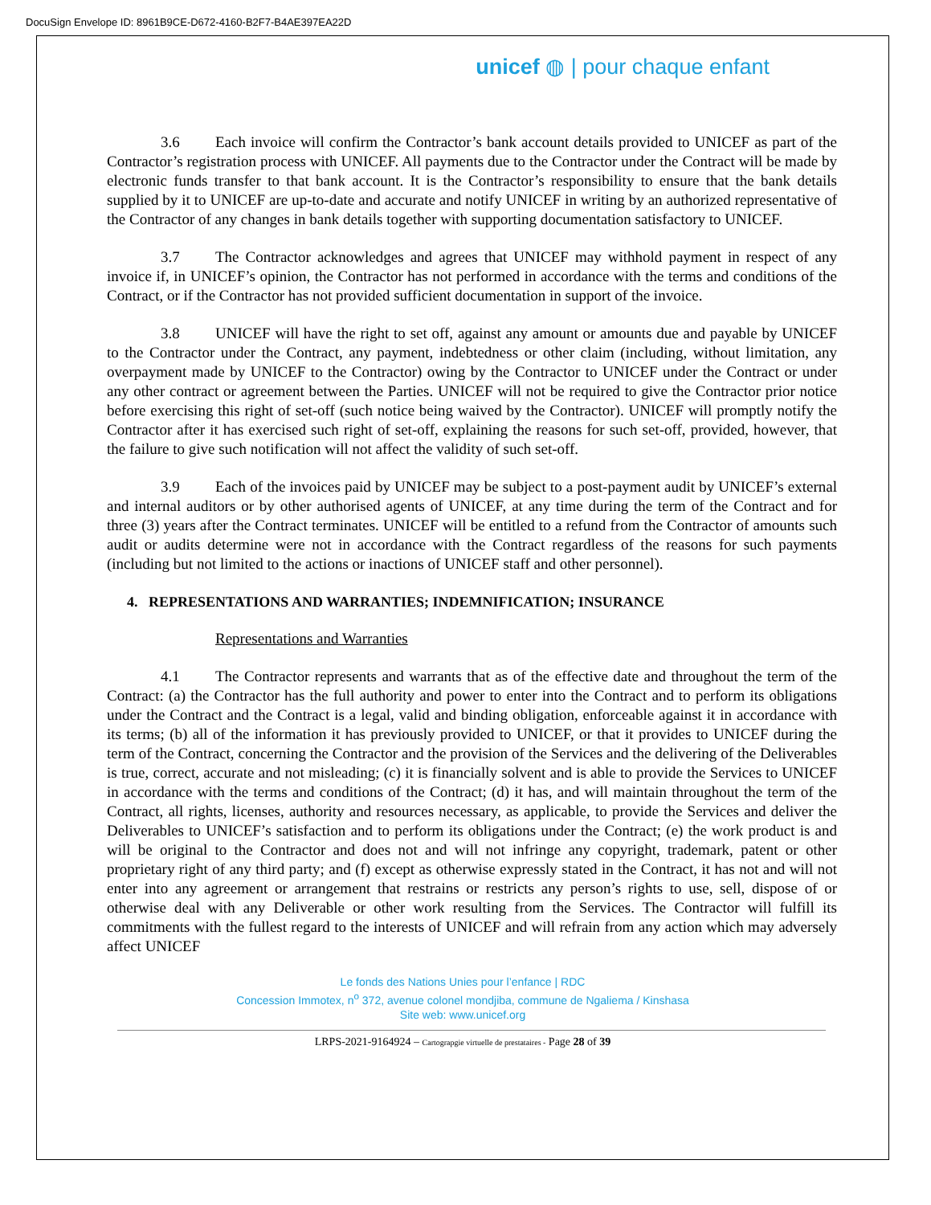DocuSign Envelope ID: 8961B9CE-D672-4160-B2F7-B4AE397EA22D
unicef ◍ | pour chaque enfant
3.6 Each invoice will confirm the Contractor’s bank account details provided to UNICEF as part of the Contractor’s registration process with UNICEF. All payments due to the Contractor under the Contract will be made by electronic funds transfer to that bank account. It is the Contractor’s responsibility to ensure that the bank details supplied by it to UNICEF are up-to-date and accurate and notify UNICEF in writing by an authorized representative of the Contractor of any changes in bank details together with supporting documentation satisfactory to UNICEF.
3.7 The Contractor acknowledges and agrees that UNICEF may withhold payment in respect of any invoice if, in UNICEF’s opinion, the Contractor has not performed in accordance with the terms and conditions of the Contract, or if the Contractor has not provided sufficient documentation in support of the invoice.
3.8 UNICEF will have the right to set off, against any amount or amounts due and payable by UNICEF to the Contractor under the Contract, any payment, indebtedness or other claim (including, without limitation, any overpayment made by UNICEF to the Contractor) owing by the Contractor to UNICEF under the Contract or under any other contract or agreement between the Parties. UNICEF will not be required to give the Contractor prior notice before exercising this right of set-off (such notice being waived by the Contractor). UNICEF will promptly notify the Contractor after it has exercised such right of set-off, explaining the reasons for such set-off, provided, however, that the failure to give such notification will not affect the validity of such set-off.
3.9 Each of the invoices paid by UNICEF may be subject to a post-payment audit by UNICEF’s external and internal auditors or by other authorised agents of UNICEF, at any time during the term of the Contract and for three (3) years after the Contract terminates. UNICEF will be entitled to a refund from the Contractor of amounts such audit or audits determine were not in accordance with the Contract regardless of the reasons for such payments (including but not limited to the actions or inactions of UNICEF staff and other personnel).
4. REPRESENTATIONS AND WARRANTIES; INDEMNIFICATION; INSURANCE
Representations and Warranties
4.1 The Contractor represents and warrants that as of the effective date and throughout the term of the Contract: (a) the Contractor has the full authority and power to enter into the Contract and to perform its obligations under the Contract and the Contract is a legal, valid and binding obligation, enforceable against it in accordance with its terms; (b) all of the information it has previously provided to UNICEF, or that it provides to UNICEF during the term of the Contract, concerning the Contractor and the provision of the Services and the delivering of the Deliverables is true, correct, accurate and not misleading; (c) it is financially solvent and is able to provide the Services to UNICEF in accordance with the terms and conditions of the Contract; (d) it has, and will maintain throughout the term of the Contract, all rights, licenses, authority and resources necessary, as applicable, to provide the Services and deliver the Deliverables to UNICEF’s satisfaction and to perform its obligations under the Contract; (e) the work product is and will be original to the Contractor and does not and will not infringe any copyright, trademark, patent or other proprietary right of any third party; and (f) except as otherwise expressly stated in the Contract, it has not and will not enter into any agreement or arrangement that restrains or restricts any person’s rights to use, sell, dispose of or otherwise deal with any Deliverable or other work resulting from the Services. The Contractor will fulfill its commitments with the fullest regard to the interests of UNICEF and will refrain from any action which may adversely affect UNICEF
Le fonds des Nations Unies pour l’enfance | RDC
Concession Immotex, n<sup>o</sup> 372, avenue colonel mondjiba, commune de Ngaliema / Kinshasa
Site web: www.unicef.org
LRPS-2021-9164924 – Cartograpgie virtuelle de prestataires - Page 28 of 39